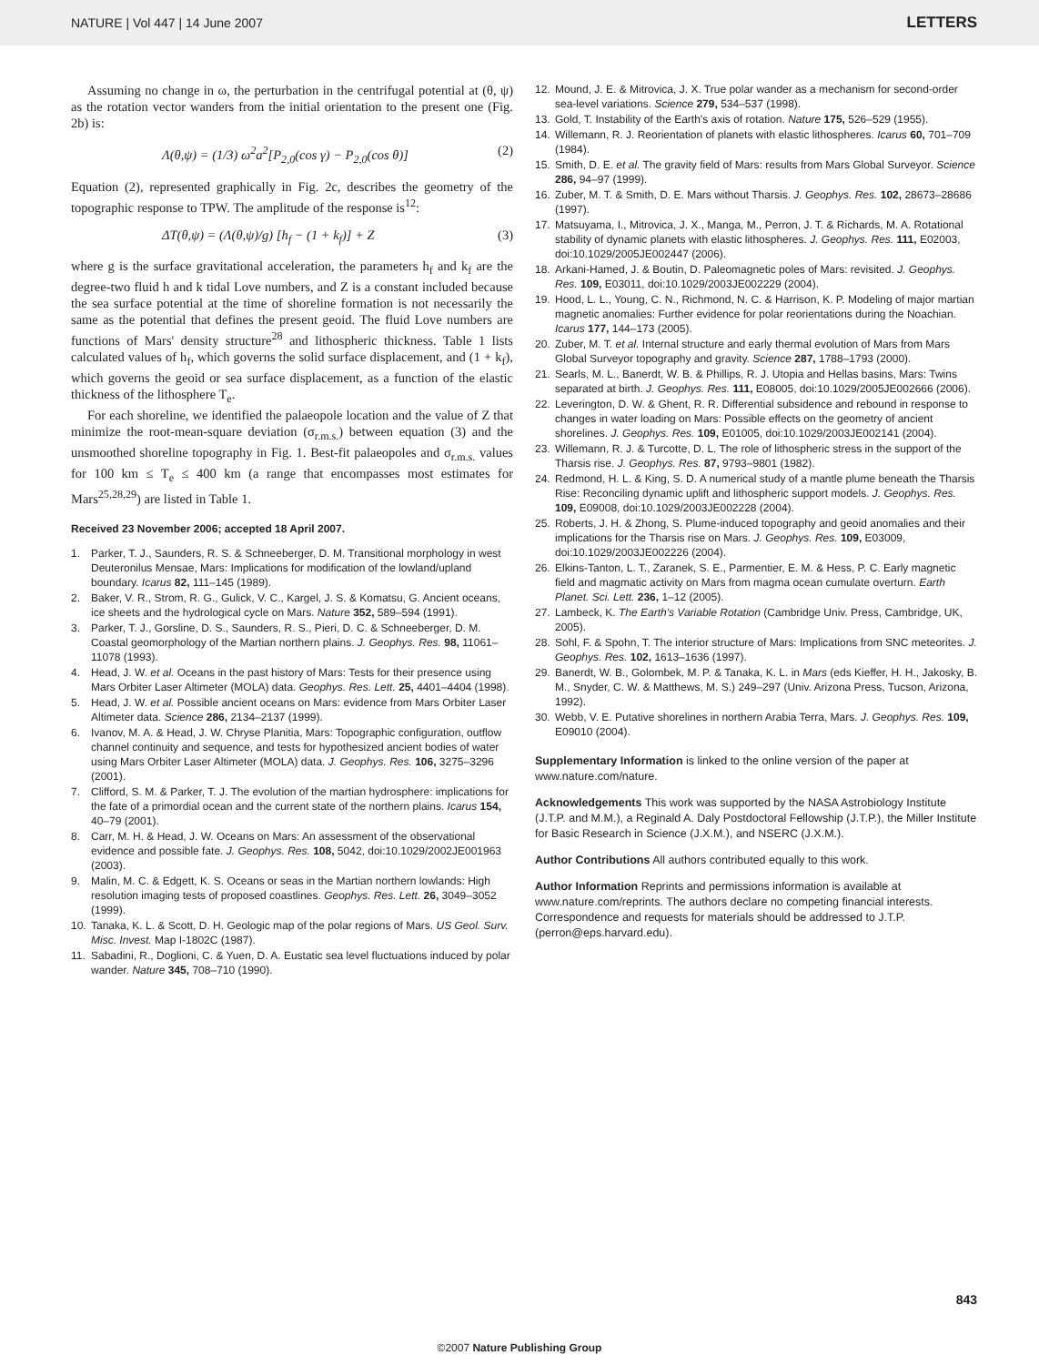NATURE | Vol 447 | 14 June 2007 LETTERS
Assuming no change in ω, the perturbation in the centrifugal potential at (θ, ψ) as the rotation vector wanders from the initial orientation to the present one (Fig. 2b) is:
Λ(θ,ψ) = (1/3) ω<sup>2</sup>a<sup>2</sup>[P<sub>2,0</sub>(cos γ) − P<sub>2,0</sub>(cos θ)] (2)
Equation (2), represented graphically in Fig. 2c, describes the geometry of the topographic response to TPW. The amplitude of the response is<sup>12</sup>:
ΔT(θ,ψ) = (Λ(θ,ψ)/g) [h<sub>f</sub> − (1 + k<sub>f</sub>)] + Z (3)
where g is the surface gravitational acceleration, the parameters h<sub>f</sub> and k<sub>f</sub> are the degree-two fluid h and k tidal Love numbers, and Z is a constant included because the sea surface potential at the time of shoreline formation is not necessarily the same as the potential that defines the present geoid. The fluid Love numbers are functions of Mars' density structure<sup>28</sup> and lithospheric thickness. Table 1 lists calculated values of h<sub>f</sub>, which governs the solid surface displacement, and (1 + k<sub>f</sub>), which governs the geoid or sea surface displacement, as a function of the elastic thickness of the lithosphere T<sub>e</sub>.
For each shoreline, we identified the palaeopole location and the value of Z that minimize the root-mean-square deviation (σ<sub>r.m.s.</sub>) between equation (3) and the unsmoothed shoreline topography in Fig. 1. Best-fit palaeopoles and σ<sub>r.m.s.</sub> values for 100 km ≤ T<sub>e</sub> ≤ 400 km (a range that encompasses most estimates for Mars<sup>25,28,29</sup>) are listed in Table 1.
Received 23 November 2006; accepted 18 April 2007.
1. Parker, T. J., Saunders, R. S. & Schneeberger, D. M. Transitional morphology in west Deuteronilus Mensae, Mars: Implications for modification of the lowland/upland boundary. Icarus 82, 111–145 (1989).
2. Baker, V. R., Strom, R. G., Gulick, V. C., Kargel, J. S. & Komatsu, G. Ancient oceans, ice sheets and the hydrological cycle on Mars. Nature 352, 589–594 (1991).
3. Parker, T. J., Gorsline, D. S., Saunders, R. S., Pieri, D. C. & Schneeberger, D. M. Coastal geomorphology of the Martian northern plains. J. Geophys. Res. 98, 11061–11078 (1993).
4. Head, J. W. et al. Oceans in the past history of Mars: Tests for their presence using Mars Orbiter Laser Altimeter (MOLA) data. Geophys. Res. Lett. 25, 4401–4404 (1998).
5. Head, J. W. et al. Possible ancient oceans on Mars: evidence from Mars Orbiter Laser Altimeter data. Science 286, 2134–2137 (1999).
6. Ivanov, M. A. & Head, J. W. Chryse Planitia, Mars: Topographic configuration, outflow channel continuity and sequence, and tests for hypothesized ancient bodies of water using Mars Orbiter Laser Altimeter (MOLA) data. J. Geophys. Res. 106, 3275–3296 (2001).
7. Clifford, S. M. & Parker, T. J. The evolution of the martian hydrosphere: implications for the fate of a primordial ocean and the current state of the northern plains. Icarus 154, 40–79 (2001).
8. Carr, M. H. & Head, J. W. Oceans on Mars: An assessment of the observational evidence and possible fate. J. Geophys. Res. 108, 5042, doi:10.1029/2002JE001963 (2003).
9. Malin, M. C. & Edgett, K. S. Oceans or seas in the Martian northern lowlands: High resolution imaging tests of proposed coastlines. Geophys. Res. Lett. 26, 3049–3052 (1999).
10. Tanaka, K. L. & Scott, D. H. Geologic map of the polar regions of Mars. US Geol. Surv. Misc. Invest. Map I-1802C (1987).
11. Sabadini, R., Doglioni, C. & Yuen, D. A. Eustatic sea level fluctuations induced by polar wander. Nature 345, 708–710 (1990).
12. Mound, J. E. & Mitrovica, J. X. True polar wander as a mechanism for second-order sea-level variations. Science 279, 534–537 (1998).
13. Gold, T. Instability of the Earth's axis of rotation. Nature 175, 526–529 (1955).
14. Willemann, R. J. Reorientation of planets with elastic lithospheres. Icarus 60, 701–709 (1984).
15. Smith, D. E. et al. The gravity field of Mars: results from Mars Global Surveyor. Science 286, 94–97 (1999).
16. Zuber, M. T. & Smith, D. E. Mars without Tharsis. J. Geophys. Res. 102, 28673–28686 (1997).
17. Matsuyama, I., Mitrovica, J. X., Manga, M., Perron, J. T. & Richards, M. A. Rotational stability of dynamic planets with elastic lithospheres. J. Geophys. Res. 111, E02003, doi:10.1029/2005JE002447 (2006).
18. Arkani-Hamed, J. & Boutin, D. Paleomagnetic poles of Mars: revisited. J. Geophys. Res. 109, E03011, doi:10.1029/2003JE002229 (2004).
19. Hood, L. L., Young, C. N., Richmond, N. C. & Harrison, K. P. Modeling of major martian magnetic anomalies: Further evidence for polar reorientations during the Noachian. Icarus 177, 144–173 (2005).
20. Zuber, M. T. et al. Internal structure and early thermal evolution of Mars from Mars Global Surveyor topography and gravity. Science 287, 1788–1793 (2000).
21. Searls, M. L., Banerdt, W. B. & Phillips, R. J. Utopia and Hellas basins, Mars: Twins separated at birth. J. Geophys. Res. 111, E08005, doi:10.1029/2005JE002666 (2006).
22. Leverington, D. W. & Ghent, R. R. Differential subsidence and rebound in response to changes in water loading on Mars: Possible effects on the geometry of ancient shorelines. J. Geophys. Res. 109, E01005, doi:10.1029/2003JE002141 (2004).
23. Willemann, R. J. & Turcotte, D. L. The role of lithospheric stress in the support of the Tharsis rise. J. Geophys. Res. 87, 9793–9801 (1982).
24. Redmond, H. L. & King, S. D. A numerical study of a mantle plume beneath the Tharsis Rise: Reconciling dynamic uplift and lithospheric support models. J. Geophys. Res. 109, E09008, doi:10.1029/2003JE002228 (2004).
25. Roberts, J. H. & Zhong, S. Plume-induced topography and geoid anomalies and their implications for the Tharsis rise on Mars. J. Geophys. Res. 109, E03009, doi:10.1029/2003JE002226 (2004).
26. Elkins-Tanton, L. T., Zaranek, S. E., Parmentier, E. M. & Hess, P. C. Early magnetic field and magmatic activity on Mars from magma ocean cumulate overturn. Earth Planet. Sci. Lett. 236, 1–12 (2005).
27. Lambeck, K. The Earth's Variable Rotation (Cambridge Univ. Press, Cambridge, UK, 2005).
28. Sohl, F. & Spohn, T. The interior structure of Mars: Implications from SNC meteorites. J. Geophys. Res. 102, 1613–1636 (1997).
29. Banerdt, W. B., Golombek, M. P. & Tanaka, K. L. in Mars (eds Kieffer, H. H., Jakosky, B. M., Snyder, C. W. & Matthews, M. S.) 249–297 (Univ. Arizona Press, Tucson, Arizona, 1992).
30. Webb, V. E. Putative shorelines in northern Arabia Terra, Mars. J. Geophys. Res. 109, E09010 (2004).
Supplementary Information is linked to the online version of the paper at www.nature.com/nature.
Acknowledgements This work was supported by the NASA Astrobiology Institute (J.T.P. and M.M.), a Reginald A. Daly Postdoctoral Fellowship (J.T.P.), the Miller Institute for Basic Research in Science (J.X.M.), and NSERC (J.X.M.).
Author Contributions All authors contributed equally to this work.
Author Information Reprints and permissions information is available at www.nature.com/reprints. The authors declare no competing financial interests. Correspondence and requests for materials should be addressed to J.T.P. (perron@eps.harvard.edu).
843
©2007 Nature Publishing Group